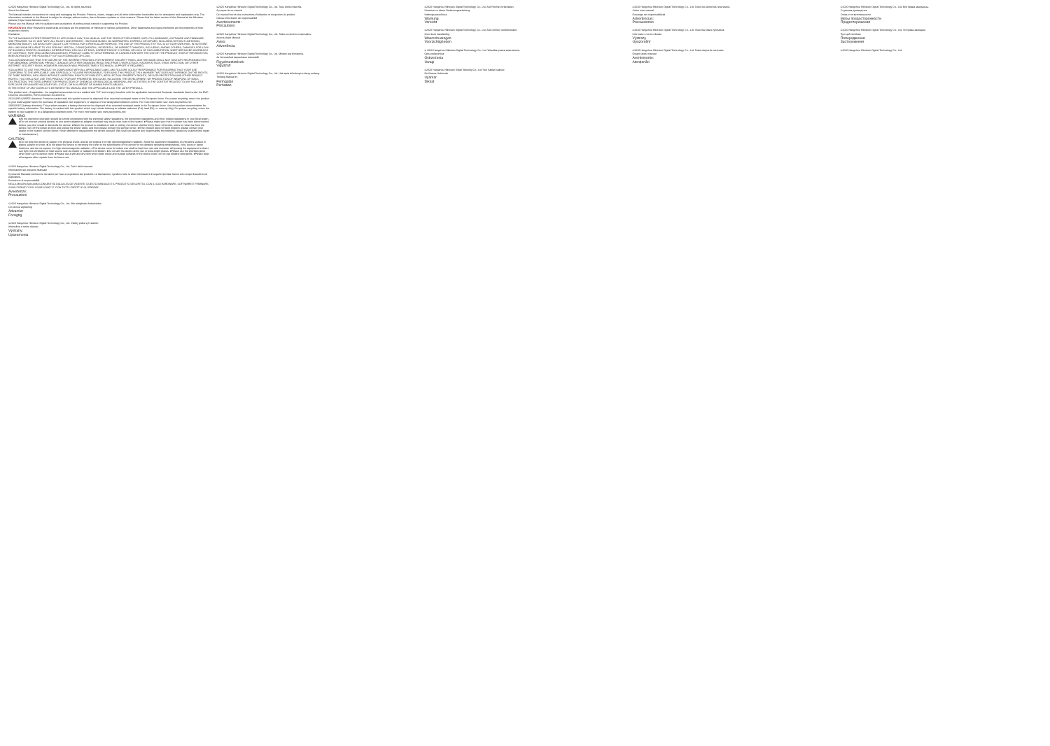©2020 Hangzhou Hikvision Digital Technology Co., Ltd. All rights reserved.
About this Manual
The Manual includes instructions for using and managing the Product. Pictures, charts, images and all other information hereinafter are for description and explanation only. The information contained in the Manual is subject to change, without notice, due to firmware updates or other reasons. Please find the latest version of this Manual at the Hikvision website (https://www.hikvision.com/).
Please use this Manual with the guidance and assistance of professionals trained in supporting the Product.
HIKVISION and other Hikvision's trademarks and logos are the properties of Hikvision in various jurisdictions. Other trademarks and logos mentioned are the properties of their respective owners.
Disclaimer
TO THE MAXIMUM EXTENT PERMITTED BY APPLICABLE LAW, THIS MANUAL AND THE PRODUCT DESCRIBED, WITH ITS HARDWARE, SOFTWARE AND FIRMWARE, ARE PROVIDED "AS IS" AND "WITH ALL FAULTS AND ERRORS". HIKVISION MAKES NO WARRANTIES, EXPRESS OR IMPLIED, INCLUDING WITHOUT LIMITATION, MERCHANTABILITY, SATISFACTORY QUALITY, OR FITNESS FOR A PARTICULAR PURPOSE. THE USE OF THE PRODUCT BY YOU IS AT YOUR OWN RISK. IN NO EVENT WILL HIKVISION BE LIABLE TO YOU FOR ANY SPECIAL, CONSEQUENTIAL, INCIDENTAL, OR INDIRECT DAMAGES, INCLUDING, AMONG OTHERS, DAMAGES FOR LOSS OF BUSINESS PROFITS, BUSINESS INTERRUPTION, OR LOSS OF DATA, CORRUPTION OF SYSTEMS, OR LOSS OF DOCUMENTATION, WHETHER BASED ON BREACH OF CONTRACT, TORT (INCLUDING NEGLIGENCE), PRODUCT LIABILITY, OR OTHERWISE, IN CONNECTION WITH THE USE OF THE PRODUCT, EVEN IF HIKVISION HAS BEEN ADVISED OF THE POSSIBILITY OF SUCH DAMAGES OR LOSS.
YOU ACKNOWLEDGE THAT THE NATURE OF THE INTERNET PROVIDES FOR INHERENT SECURITY RISKS, AND HIKVISION SHALL NOT TAKE ANY RESPONSIBILITIES FOR ABNORMAL OPERATION, PRIVACY LEAKAGE OR OTHER DAMAGES RESULTING FROM CYBER-ATTACK, HACKER ATTACK, VIRUS INFECTION, OR OTHER INTERNET SECURITY RISKS; HOWEVER, HIKVISION WILL PROVIDE TIMELY TECHNICAL SUPPORT IF REQUIRED.
YOU AGREE TO USE THIS PRODUCT IN COMPLIANCE WITH ALL APPLICABLE LAWS, AND YOU ARE SOLELY RESPONSIBLE FOR ENSURING THAT YOUR USE CONFORMS TO THE APPLICABLE LAW. ESPECIALLY, YOU ARE RESPONSIBLE, FOR USING THIS PRODUCT IN A MANNER THAT DOES NOT INFRINGE ON THE RIGHTS OF THIRD PARTIES, INCLUDING WITHOUT LIMITATION, RIGHTS OF PUBLICITY, INTELLECTUAL PROPERTY RIGHTS, OR DATA PROTECTION AND OTHER PRIVACY RIGHTS. YOU SHALL NOT USE THIS PRODUCT FOR ANY PROHIBITED END-USES, INCLUDING THE DEVELOPMENT OR PRODUCTION OF WEAPONS OF MASS DESTRUCTION, THE DEVELOPMENT OR PRODUCTION OF CHEMICAL OR BIOLOGICAL WEAPONS, ANY ACTIVITIES IN THE CONTEXT RELATED TO ANY NUCLEAR EXPLOSIVE OR UNSAFE NUCLEAR FUEL-CYCLE, OR IN SUPPORT OF HUMAN RIGHTS ABUSES.
IN THE EVENT OF ANY CONFLICTS BETWEEN THIS MANUAL AND THE APPLICABLE LAW, THE LATER PREVAILS.
This product and - if applicable - the supplied accessories too are marked with "CE" and comply therefore with the applicable harmonized European standards listed under the EMC Directive 2014/30/EU, RoHS Directive 2011/65/EU.
2012/19/EU (WEEE directive): Products marked with this symbol cannot be disposed of as unsorted municipal waste in the European Union. For proper recycling, return this product to your local supplier upon the purchase of equivalent new equipment, or dispose of it at designated collection points. For more information see: www.recyclethis.info
2006/66/EC (battery directive): This product contains a battery that cannot be disposed of as unsorted municipal waste in the European Union. See the product documentation for specific battery information. The battery is marked with this symbol, which may include lettering to indicate cadmium (Cd), lead (Pb), or mercury (Hg). For proper recycling, return the battery to your supplier or to a designated collection point. For more information see: www.recyclethis.info
WARNING
●All the electronic operation should be strictly compliance with the electrical safety regulations, fire prevention regulations and other related regulations in your local region. ●Do not connect several devices to one power adapter as adapter overload may cause over-heat or fire hazard. ●Please make sure that the power has been disconnected before you wire, install or dismantle the device. ●When the product is installed on wall or ceiling, the device shall be firmly fixed. ●If smoke, odors or noise rise from the device, turn off the power at once and unplug the power cable, and then please contact the service center. ●If the product does not work properly, please contact your dealer or the nearest service center. Never attempt to disassemble the device yourself. (We shall not assume any responsibility for problems caused by unauthorized repair or maintenance.)
CAUTION
●Do not drop the device or subject it to physical shock, and do not expose it to high electromagnetism radiation. Avoid the equipment installation on vibrations surface or places subject to shock. ●Do not place the device in extremely hot (refer to the specification of the device for the detailed operating temperature), cold, dusty or damp locations, and do not expose it to high electromagnetic radiation. ●The device cover for indoor use shall be kept from rain and moisture. ●Exposing the equipment to direct sun light, low ventilation or heat source such as heater or radiator is forbidden. ●Do not aim the device at the sun or extra bright places. ●Please use the provided glove when open up the device cover. ●Please use a soft and dry cloth when clean inside and outside surfaces of the device cover, do not use alkaline detergents. ●Please keep all wrappers after unpack them for future use.
©2020 Hangzhou Hikvision Digital Technology Co., Ltd. Tutti i diritti riservati.
Informazioni sul presente Manuale
Il presente Manuale contiene le istruzioni per l'uso e la gestione del prodotto. Le illustrazioni, i grafici e tutte le altre informazioni di seguito riportate hanno solo scopo illustrativo ed esplicativo.
Esclusione di responsabilità
NELLA MISURA MASSIMA CONSENTITA DALLA LEGGE VIGENTE, QUESTO MANUALE E IL PRODOTTO DESCRITTO, CON IL SUO HARDWARE, SOFTWARE E FIRMWARE, SONO FORNITI "COSÌ COME SONO" E "CON TUTTI I DIFETTI E GLI ERRORI".
Avvertenze:
Precauzioni
©2020 Hangzhou Hikvision Digital Technology Co., Ltd. Alle rettigheder forbeholdes.
Om denne vejledning
Advarsler
Forsigtig
©2020 Hangzhou Hikvision Digital Technology Co., Ltd. Všetky práva vyhradené.
Informácie o tomto návode
Výstrahy:
Upozornenia
©2020 Hangzhou Hikvision Digital Technology Co., Ltd. Tous droits réservés.
À propos de ce manuel
Ce manuel fournit des instructions d'utilisation et de gestion du produit.
Clause d'exclusion de responsabilité
Avertissements :
Précautions
©2020 Hangzhou Hikvision Digital Technology Co., Ltd. Todos os direitos reservados.
Acerca deste Manual
Aviso:
Advertência
©2020 Hangzhou Hikvision Digital Technology Co., Ltd. Minden jog fenntartva.
Az útmutatóval kapcsolatos tudnivalók
Figyelmeztetések:
Vigyázat!
©2020 Hangzhou Hikvision Digital Technology Co., Ltd. Hak cipta dilindungi undang-undang.
Tentang Manual ini
Peringatan
Perhatian
©2020 Hangzhou Hikvision Digital Technology Co., Ltd. Alle Rechte vorbehalten.
Hinweise zu dieser Bedienungsanleitung
Haftungsausschluss
Warnung
Vorsicht
©2020 Hangzhou Hikvision Digital Technology Co., Ltd. Alle rechten voorbehouden.
Over deze handleiding
Waarschuwingen
Voorzichtigheden
© 2020 Hangzhou Hikvision Digital Technology Co., Ltd. Wszelkie prawa zastrzeżone.
Opis podręcznika
Ostrzeżenia
Uwagi
©2020 Hangzhou Hikvision Dijital Teknoloji Co., Ltd Tüm hakları saklıdır.
Bu Kılavuz Hakkında
Uyarılar
Dikkat
©2020 Hangzhou Hikvision Digital Technology Co., Ltd. Todos los derechos reservados.
Sobre este manual
Descargo de responsabilidad
Advertencias:
Precauciones
©2020 Hangzhou Hikvision Digital Technology Co., Ltd. Všechna práva vyhrazena.
Informace o tomto návodu
Výstrahy
Upozornění
©2020 Hangzhou Hikvision Digital Technology Co., Ltd. Toate drepturile rezervate.
Despre acest manual
Avertismente:
Atenționări
©2020 Hangzhou Hikvision Digital Technology Co., Ltd. Все права защищены.
О данном руководстве
Отказ от ответственности
Меры предосторожности
Предостережения
©2020 Hangzhou Hikvision Digital Technology Co., Ltd. Усі права захищені.
Про цей посібник
Попередження
Застереження
©2020 Hangzhou Hikvision Digital Technology Co., Ltd.